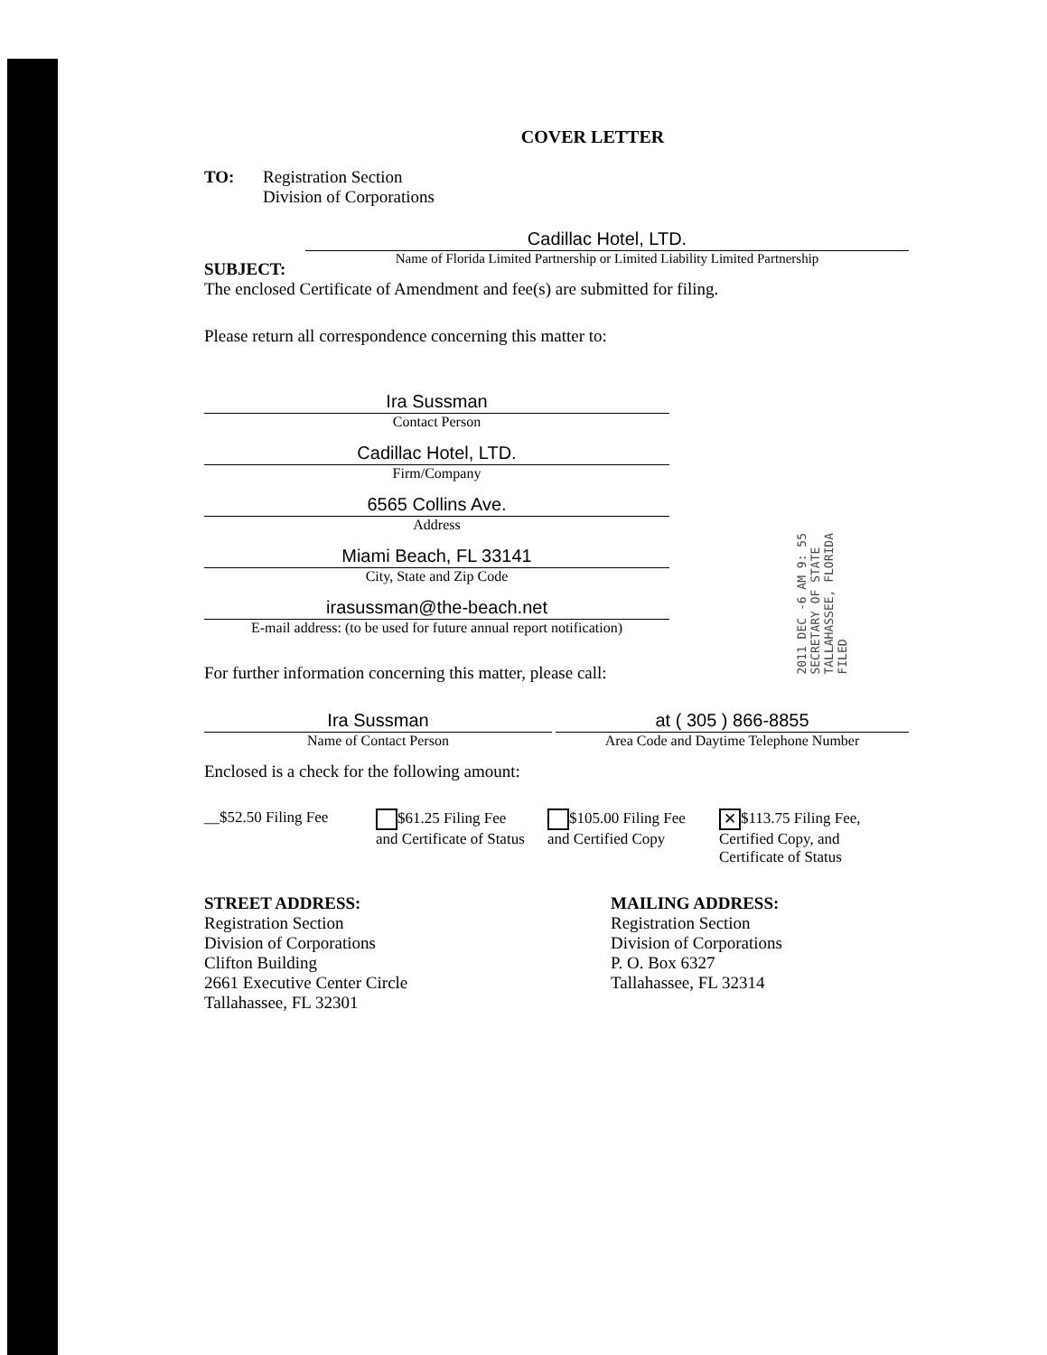COVER LETTER
TO: Registration Section
Division of Corporations
SUBJECT:
Cadillac Hotel, LTD.
Name of Florida Limited Partnership or Limited Liability Limited Partnership
The enclosed Certificate of Amendment and fee(s) are submitted for filing.
Please return all correspondence concerning this matter to:
Ira Sussman
Contact Person
Cadillac Hotel, LTD.
Firm/Company
6565 Collins Ave.
Address
Miami Beach, FL 33141
City, State and Zip Code
irasussman@the-beach.net
E-mail address: (to be used for future annual report notification)
For further information concerning this matter, please call:
Ira Sussman
Name of Contact Person
at ( 305 ) 866-8855
Area Code and Daytime Telephone Number
Enclosed is a check for the following amount:
__$52.50 Filing Fee
$61.25 Filing Fee and Certificate of Status
$105.00 Filing Fee and Certified Copy
✕ $113.75 Filing Fee, Certified Copy, and Certificate of Status
STREET ADDRESS:
Registration Section
Division of Corporations
Clifton Building
2661 Executive Center Circle
Tallahassee, FL 32301
MAILING ADDRESS:
Registration Section
Division of Corporations
P. O. Box 6327
Tallahassee, FL 32314
2011 DEC -6 AM 9: 55
SECRETARY OF STATE
TALLAHASSEE, FLORIDA
FILED